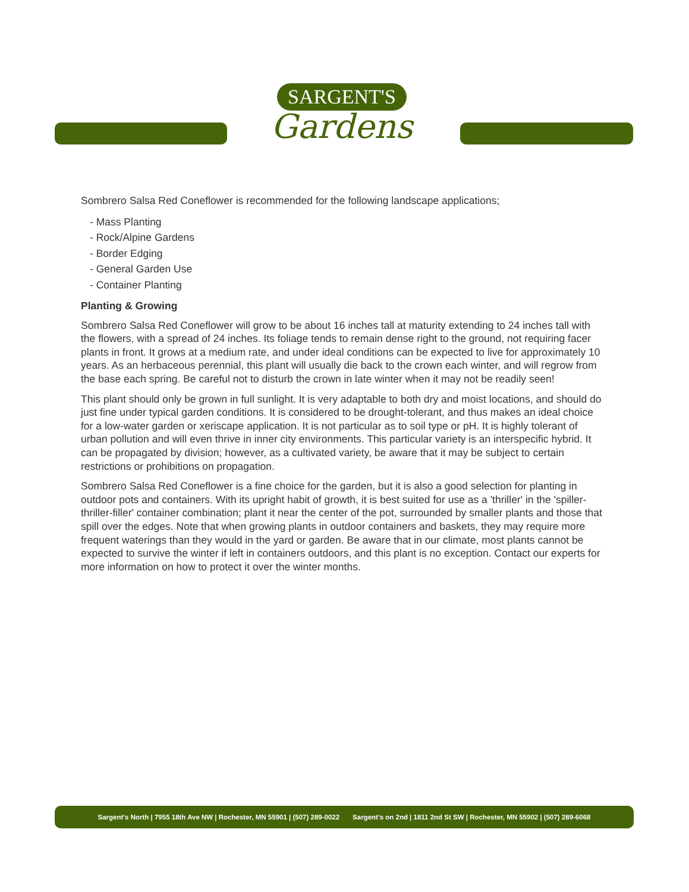SARGENT'S
Gardens
Sombrero Salsa Red Coneflower is recommended for the following landscape applications;
- Mass Planting
- Rock/Alpine Gardens
- Border Edging
- General Garden Use
- Container Planting
Planting & Growing
Sombrero Salsa Red Coneflower will grow to be about 16 inches tall at maturity extending to 24 inches tall with the flowers, with a spread of 24 inches. Its foliage tends to remain dense right to the ground, not requiring facer plants in front. It grows at a medium rate, and under ideal conditions can be expected to live for approximately 10 years. As an herbaceous perennial, this plant will usually die back to the crown each winter, and will regrow from the base each spring. Be careful not to disturb the crown in late winter when it may not be readily seen!
This plant should only be grown in full sunlight. It is very adaptable to both dry and moist locations, and should do just fine under typical garden conditions. It is considered to be drought-tolerant, and thus makes an ideal choice for a low-water garden or xeriscape application. It is not particular as to soil type or pH. It is highly tolerant of urban pollution and will even thrive in inner city environments. This particular variety is an interspecific hybrid. It can be propagated by division; however, as a cultivated variety, be aware that it may be subject to certain restrictions or prohibitions on propagation.
Sombrero Salsa Red Coneflower is a fine choice for the garden, but it is also a good selection for planting in outdoor pots and containers. With its upright habit of growth, it is best suited for use as a 'thriller' in the 'spiller-thriller-filler' container combination; plant it near the center of the pot, surrounded by smaller plants and those that spill over the edges. Note that when growing plants in outdoor containers and baskets, they may require more frequent waterings than they would in the yard or garden. Be aware that in our climate, most plants cannot be expected to survive the winter if left in containers outdoors, and this plant is no exception. Contact our experts for more information on how to protect it over the winter months.
Sargent's North | 7955 18th Ave NW | Rochester, MN 55901 | (507) 289-0022 Sargent's on 2nd | 1811 2nd St SW | Rochester, MN 55902 | (507) 289-6068